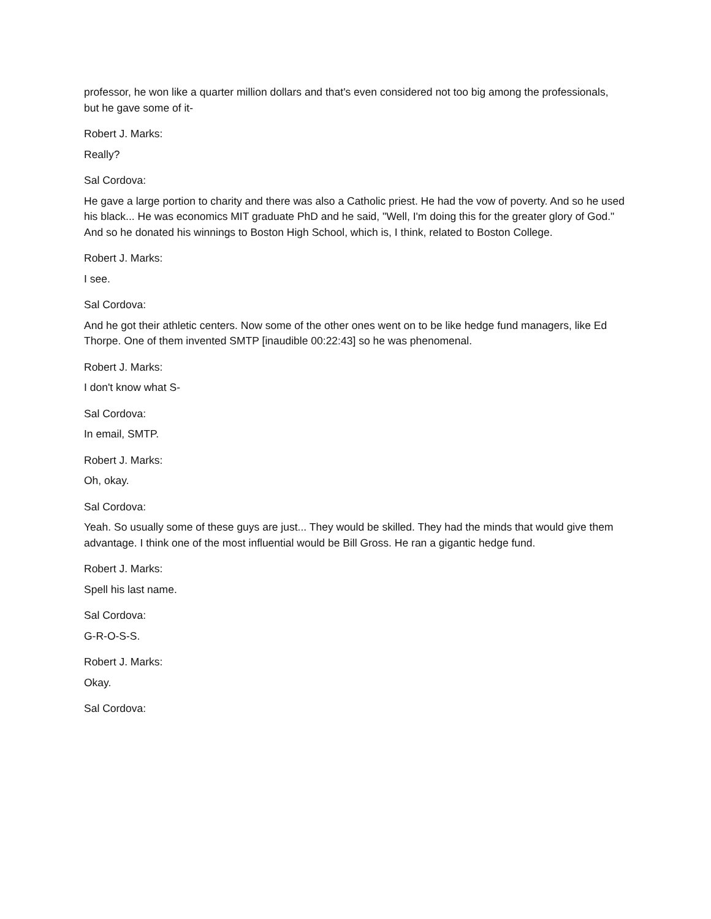professor, he won like a quarter million dollars and that's even considered not too big among the professionals, but he gave some of it-
Robert J. Marks:
Really?
Sal Cordova:
He gave a large portion to charity and there was also a Catholic priest. He had the vow of poverty. And so he used his black... He was economics MIT graduate PhD and he said, "Well, I'm doing this for the greater glory of God." And so he donated his winnings to Boston High School, which is, I think, related to Boston College.
Robert J. Marks:
I see.
Sal Cordova:
And he got their athletic centers. Now some of the other ones went on to be like hedge fund managers, like Ed Thorpe. One of them invented SMTP [inaudible 00:22:43] so he was phenomenal.
Robert J. Marks:
I don't know what S-
Sal Cordova:
In email, SMTP.
Robert J. Marks:
Oh, okay.
Sal Cordova:
Yeah. So usually some of these guys are just... They would be skilled. They had the minds that would give them advantage. I think one of the most influential would be Bill Gross. He ran a gigantic hedge fund.
Robert J. Marks:
Spell his last name.
Sal Cordova:
G-R-O-S-S.
Robert J. Marks:
Okay.
Sal Cordova: